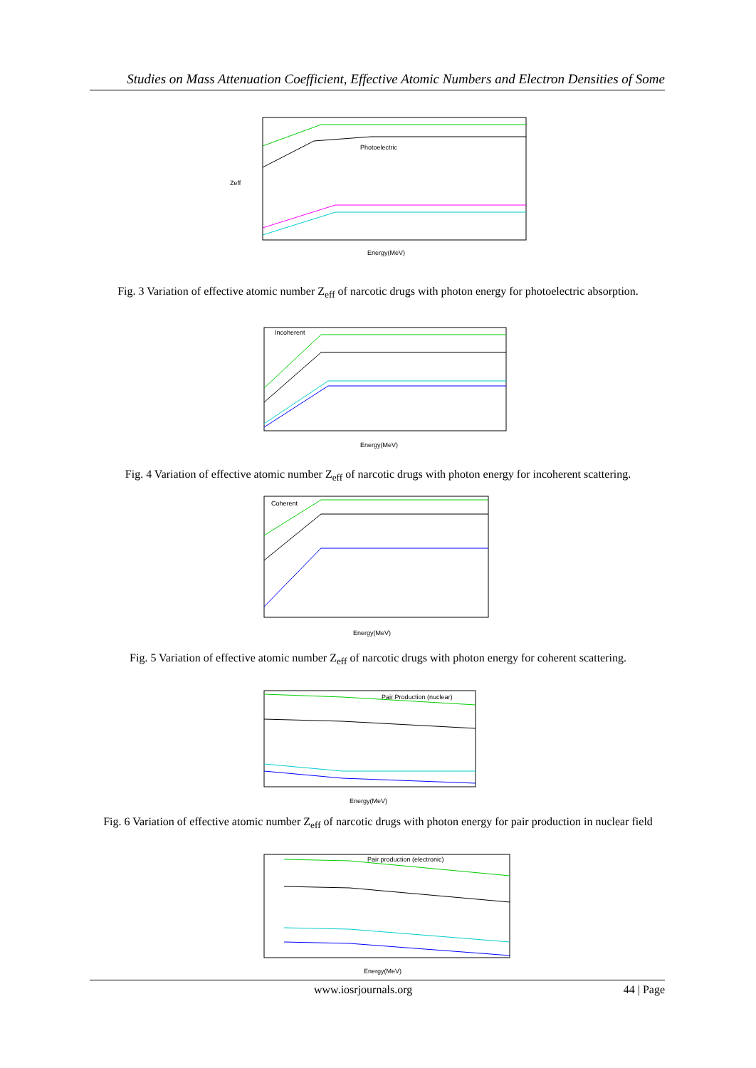Studies on Mass Attenuation Coefficient, Effective Atomic Numbers and Electron Densities of Some
Photoelectric
Energy(MeV)
Zeff
Fig. 3 Variation of effective atomic number Z<sub>eff</sub> of narcotic drugs with photon energy for photoelectric absorption.
Incoherent
Energy(MeV)
Fig. 4 Variation of effective atomic number Z<sub>eff</sub> of narcotic drugs with photon energy for incoherent scattering.
Coherent
Energy(MeV)
Fig. 5 Variation of effective atomic number Z<sub>eff</sub> of narcotic drugs with photon energy for coherent scattering.
Pair Production (nuclear)
Energy(MeV)
Fig. 6 Variation of effective atomic number Z<sub>eff</sub> of narcotic drugs with photon energy for pair production in nuclear field
Pair production (electronic)
Energy(MeV)
www.iosrjournals.org 44 | Page